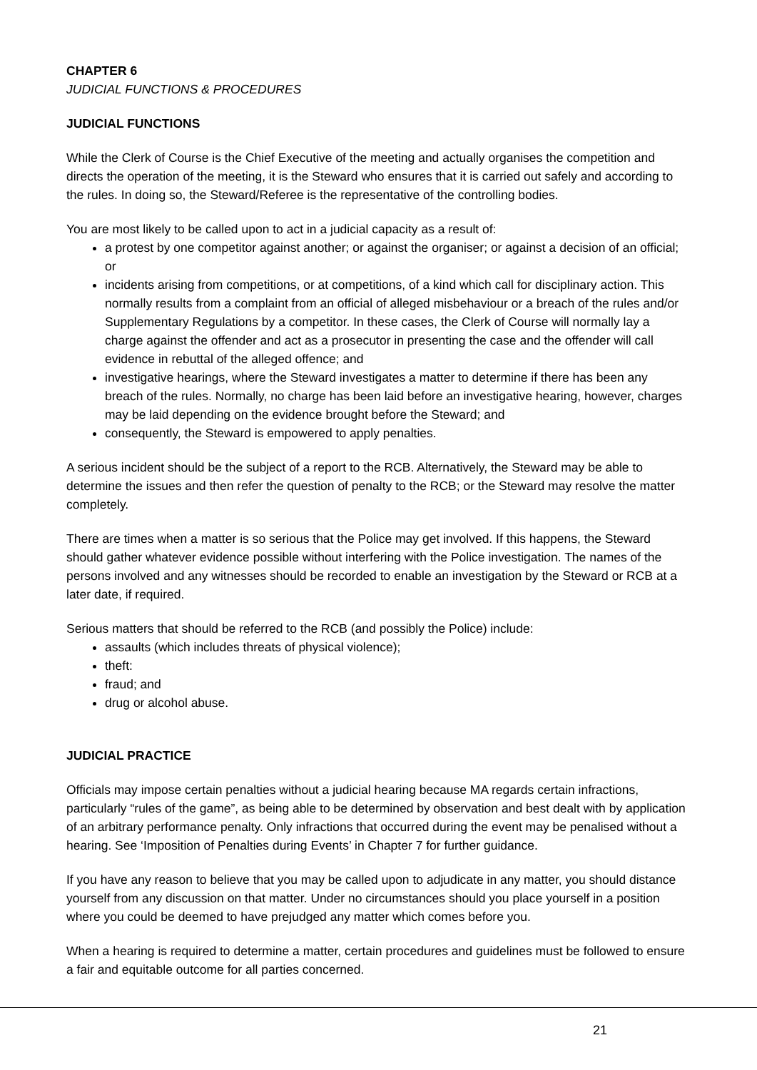CHAPTER 6
JUDICIAL FUNCTIONS & PROCEDURES
JUDICIAL FUNCTIONS
While the Clerk of Course is the Chief Executive of the meeting and actually organises the competition and directs the operation of the meeting, it is the Steward who ensures that it is carried out safely and according to the rules. In doing so, the Steward/Referee is the representative of the controlling bodies.
You are most likely to be called upon to act in a judicial capacity as a result of:
a protest by one competitor against another; or against the organiser; or against a decision of an official; or
incidents arising from competitions, or at competitions, of a kind which call for disciplinary action. This normally results from a complaint from an official of alleged misbehaviour or a breach of the rules and/or Supplementary Regulations by a competitor. In these cases, the Clerk of Course will normally lay a charge against the offender and act as a prosecutor in presenting the case and the offender will call evidence in rebuttal of the alleged offence; and
investigative hearings, where the Steward investigates a matter to determine if there has been any breach of the rules. Normally, no charge has been laid before an investigative hearing, however, charges may be laid depending on the evidence brought before the Steward; and
consequently, the Steward is empowered to apply penalties.
A serious incident should be the subject of a report to the RCB. Alternatively, the Steward may be able to determine the issues and then refer the question of penalty to the RCB; or the Steward may resolve the matter completely.
There are times when a matter is so serious that the Police may get involved. If this happens, the Steward should gather whatever evidence possible without interfering with the Police investigation. The names of the persons involved and any witnesses should be recorded to enable an investigation by the Steward or RCB at a later date, if required.
Serious matters that should be referred to the RCB (and possibly the Police) include:
assaults (which includes threats of physical violence);
theft:
fraud; and
drug or alcohol abuse.
JUDICIAL PRACTICE
Officials may impose certain penalties without a judicial hearing because MA regards certain infractions, particularly “rules of the game”, as being able to be determined by observation and best dealt with by application of an arbitrary performance penalty. Only infractions that occurred during the event may be penalised without a hearing. See ‘Imposition of Penalties during Events’ in Chapter 7 for further guidance.
If you have any reason to believe that you may be called upon to adjudicate in any matter, you should distance yourself from any discussion on that matter. Under no circumstances should you place yourself in a position where you could be deemed to have prejudged any matter which comes before you.
When a hearing is required to determine a matter, certain procedures and guidelines must be followed to ensure a fair and equitable outcome for all parties concerned.
21